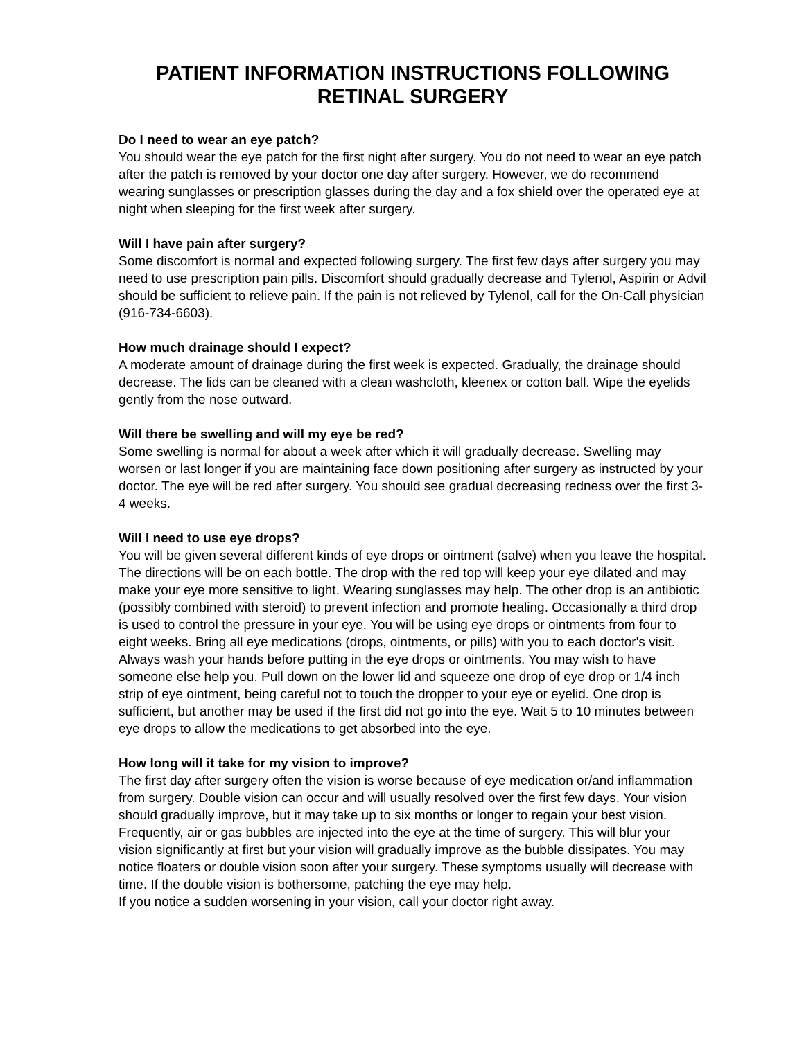PATIENT INFORMATION INSTRUCTIONS FOLLOWING
RETINAL SURGERY
Do I need to wear an eye patch?
You should wear the eye patch for the first night after surgery. You do not need to wear an eye patch after the patch is removed by your doctor one day after surgery. However, we do recommend wearing sunglasses or prescription glasses during the day and a fox shield over the operated eye at night when sleeping for the first week after surgery.
Will I have pain after surgery?
Some discomfort is normal and expected following surgery. The first few days after surgery you may need to use prescription pain pills. Discomfort should gradually decrease and Tylenol, Aspirin or Advil should be sufficient to relieve pain. If the pain is not relieved by Tylenol, call for the On-Call physician (916-734-6603).
How much drainage should I expect?
A moderate amount of drainage during the first week is expected. Gradually, the drainage should decrease. The lids can be cleaned with a clean washcloth, kleenex or cotton ball. Wipe the eyelids gently from the nose outward.
Will there be swelling and will my eye be red?
Some swelling is normal for about a week after which it will gradually decrease. Swelling may worsen or last longer if you are maintaining face down positioning after surgery as instructed by your doctor. The eye will be red after surgery. You should see gradual decreasing redness over the first 3-4 weeks.
Will I need to use eye drops?
You will be given several different kinds of eye drops or ointment (salve) when you leave the hospital. The directions will be on each bottle. The drop with the red top will keep your eye dilated and may make your eye more sensitive to light. Wearing sunglasses may help. The other drop is an antibiotic (possibly combined with steroid) to prevent infection and promote healing. Occasionally a third drop is used to control the pressure in your eye. You will be using eye drops or ointments from four to eight weeks. Bring all eye medications (drops, ointments, or pills) with you to each doctor's visit.
Always wash your hands before putting in the eye drops or ointments. You may wish to have someone else help you. Pull down on the lower lid and squeeze one drop of eye drop or 1/4 inch strip of eye ointment, being careful not to touch the dropper to your eye or eyelid. One drop is sufficient, but another may be used if the first did not go into the eye. Wait 5 to 10 minutes between eye drops to allow the medications to get absorbed into the eye.
How long will it take for my vision to improve?
The first day after surgery often the vision is worse because of eye medication or/and inflammation from surgery. Double vision can occur and will usually resolved over the first few days. Your vision should gradually improve, but it may take up to six months or longer to regain your best vision. Frequently, air or gas bubbles are injected into the eye at the time of surgery. This will blur your vision significantly at first but your vision will gradually improve as the bubble dissipates. You may notice floaters or double vision soon after your surgery. These symptoms usually will decrease with time. If the double vision is bothersome, patching the eye may help.
If you notice a sudden worsening in your vision, call your doctor right away.